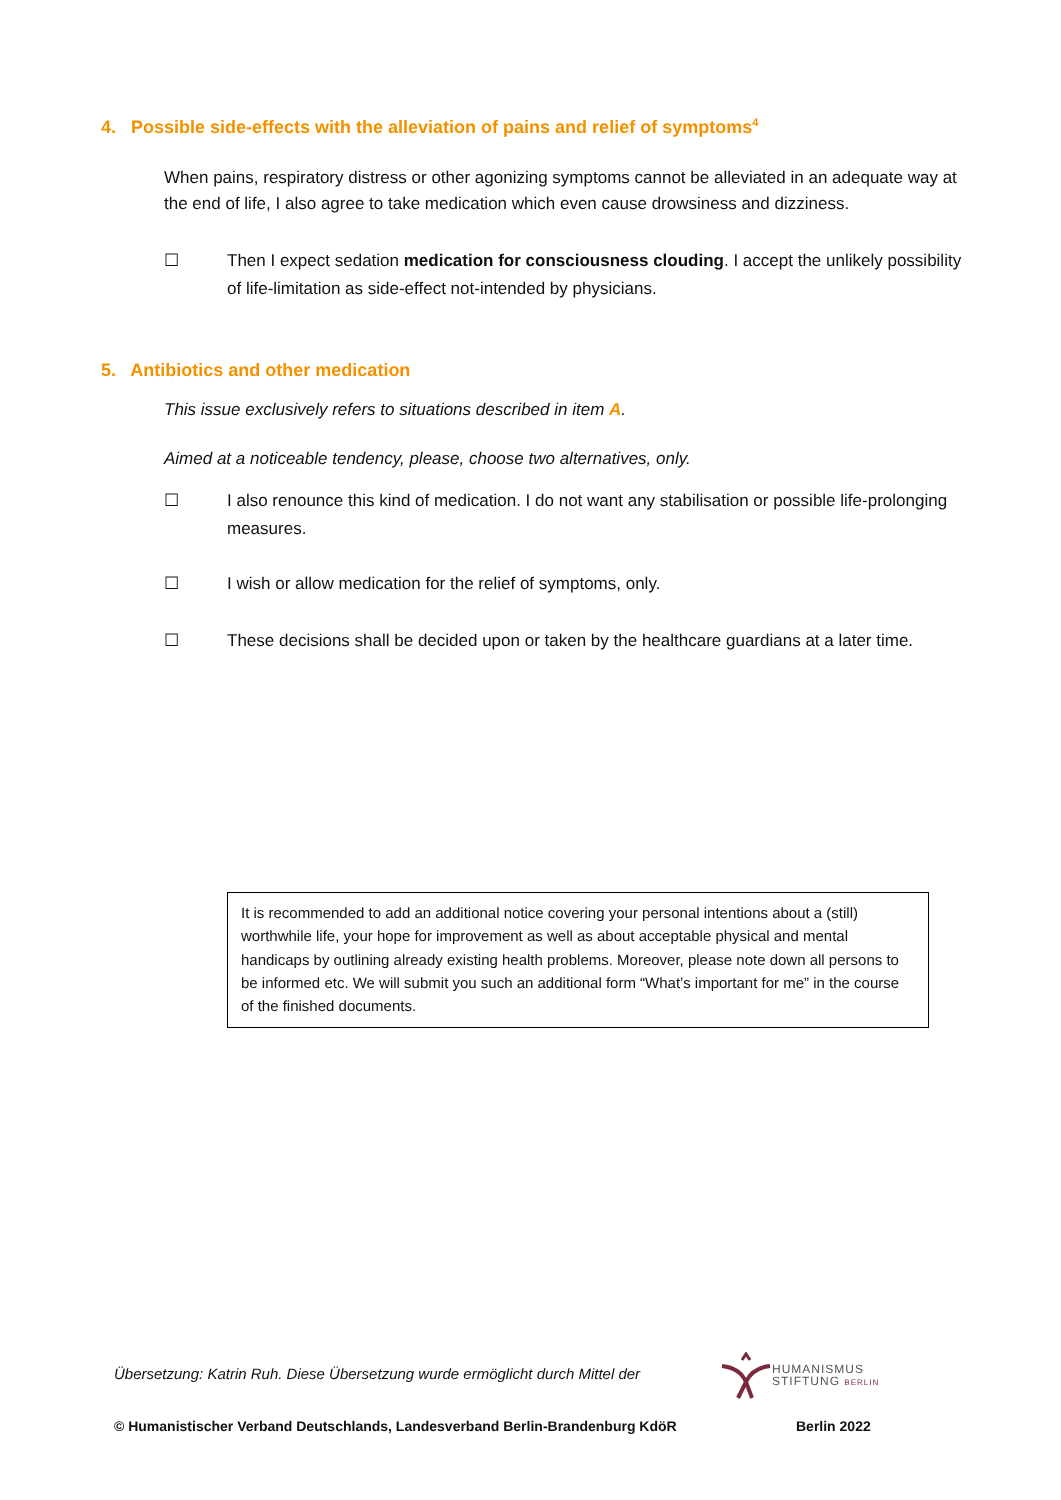4. Possible side-effects with the alleviation of pains and relief of symptoms<sup>4</sup>
When pains, respiratory distress or other agonizing symptoms cannot be alleviated in an adequate way at the end of life, I also agree to take medication which even cause drowsiness and dizziness.
☐ Then I expect sedation medication for consciousness clouding. I accept the unlikely possibility of life-limitation as side-effect not-intended by physicians.
5. Antibiotics and other medication
This issue exclusively refers to situations described in item A.
Aimed at a noticeable tendency, please, choose two alternatives, only.
☐ I also renounce this kind of medication. I do not want any stabilisation or possible life-prolonging measures.
☐ I wish or allow medication for the relief of symptoms, only.
☐ These decisions shall be decided upon or taken by the healthcare guardians at a later time.
It is recommended to add an additional notice covering your personal intentions about a (still) worthwhile life, your hope for improvement as well as about acceptable physical and mental handicaps by outlining already existing health problems. Moreover, please note down all persons to be informed etc. We will submit you such an additional form “What’s important for me” in the course of the finished documents.
Übersetzung: Katrin Ruh. Diese Übersetzung wurde ermöglicht durch Mittel der
HUMANISMUS
STIFTUNG BERLIN
© Humanistischer Verband Deutschlands, Landesverband Berlin-Brandenburg KdöR
Berlin 2022